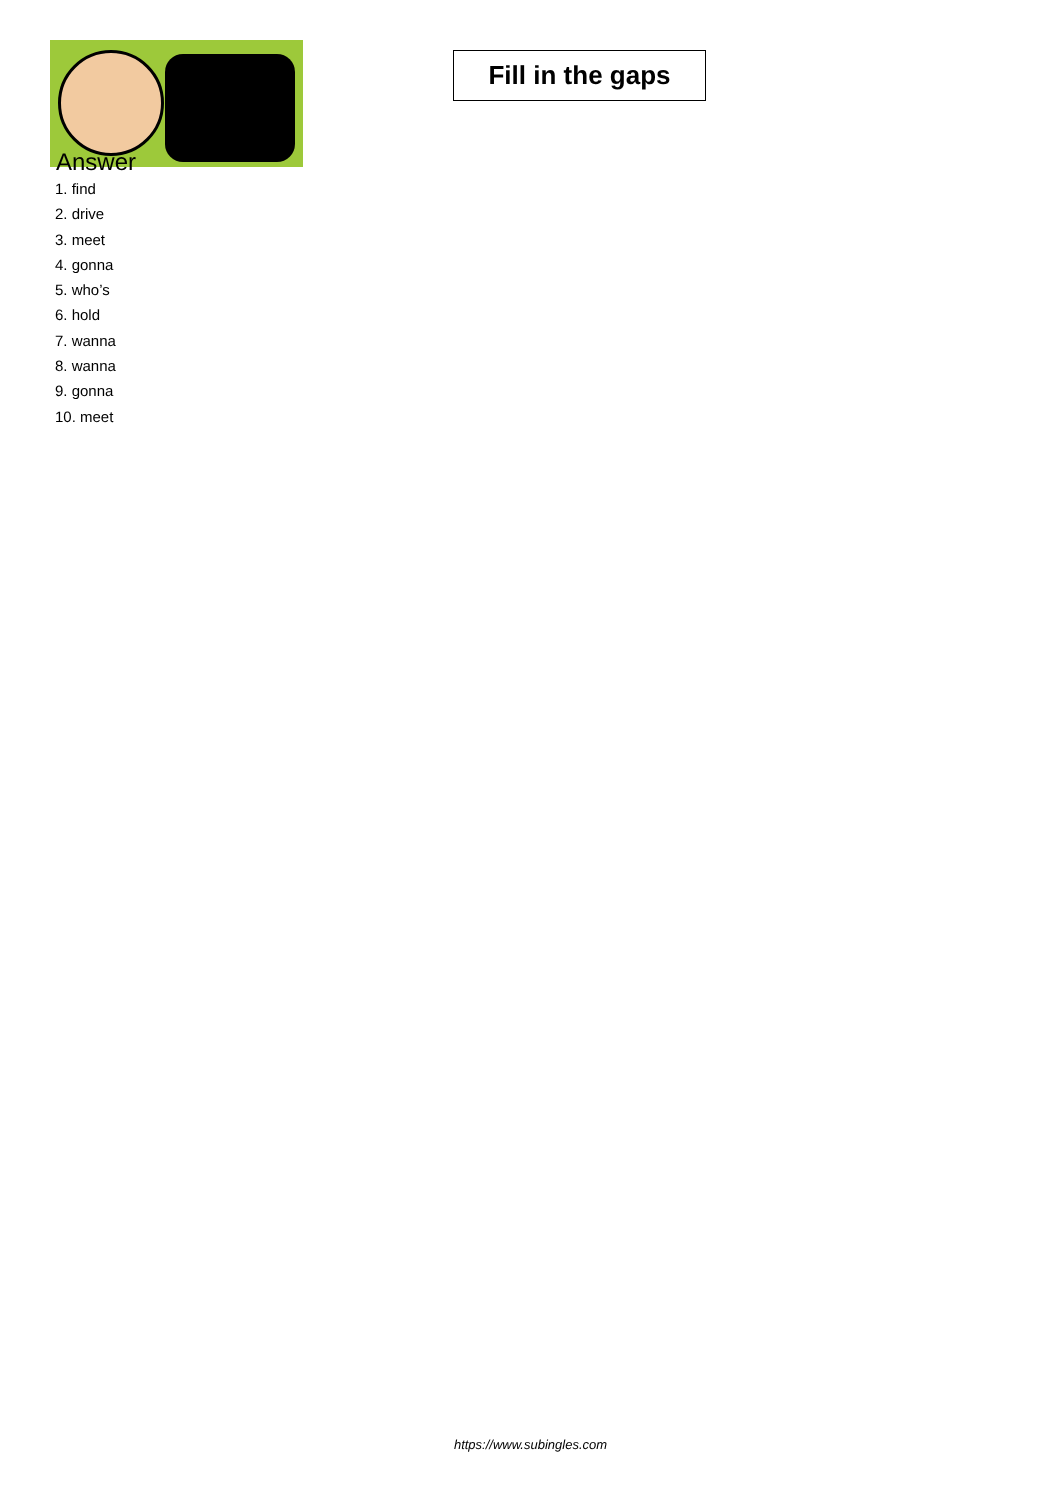Fill in the gaps
Answer
1. find
2. drive
3. meet
4. gonna
5. who’s
6. hold
7. wanna
8. wanna
9. gonna
10. meet
https://www.subingles.com